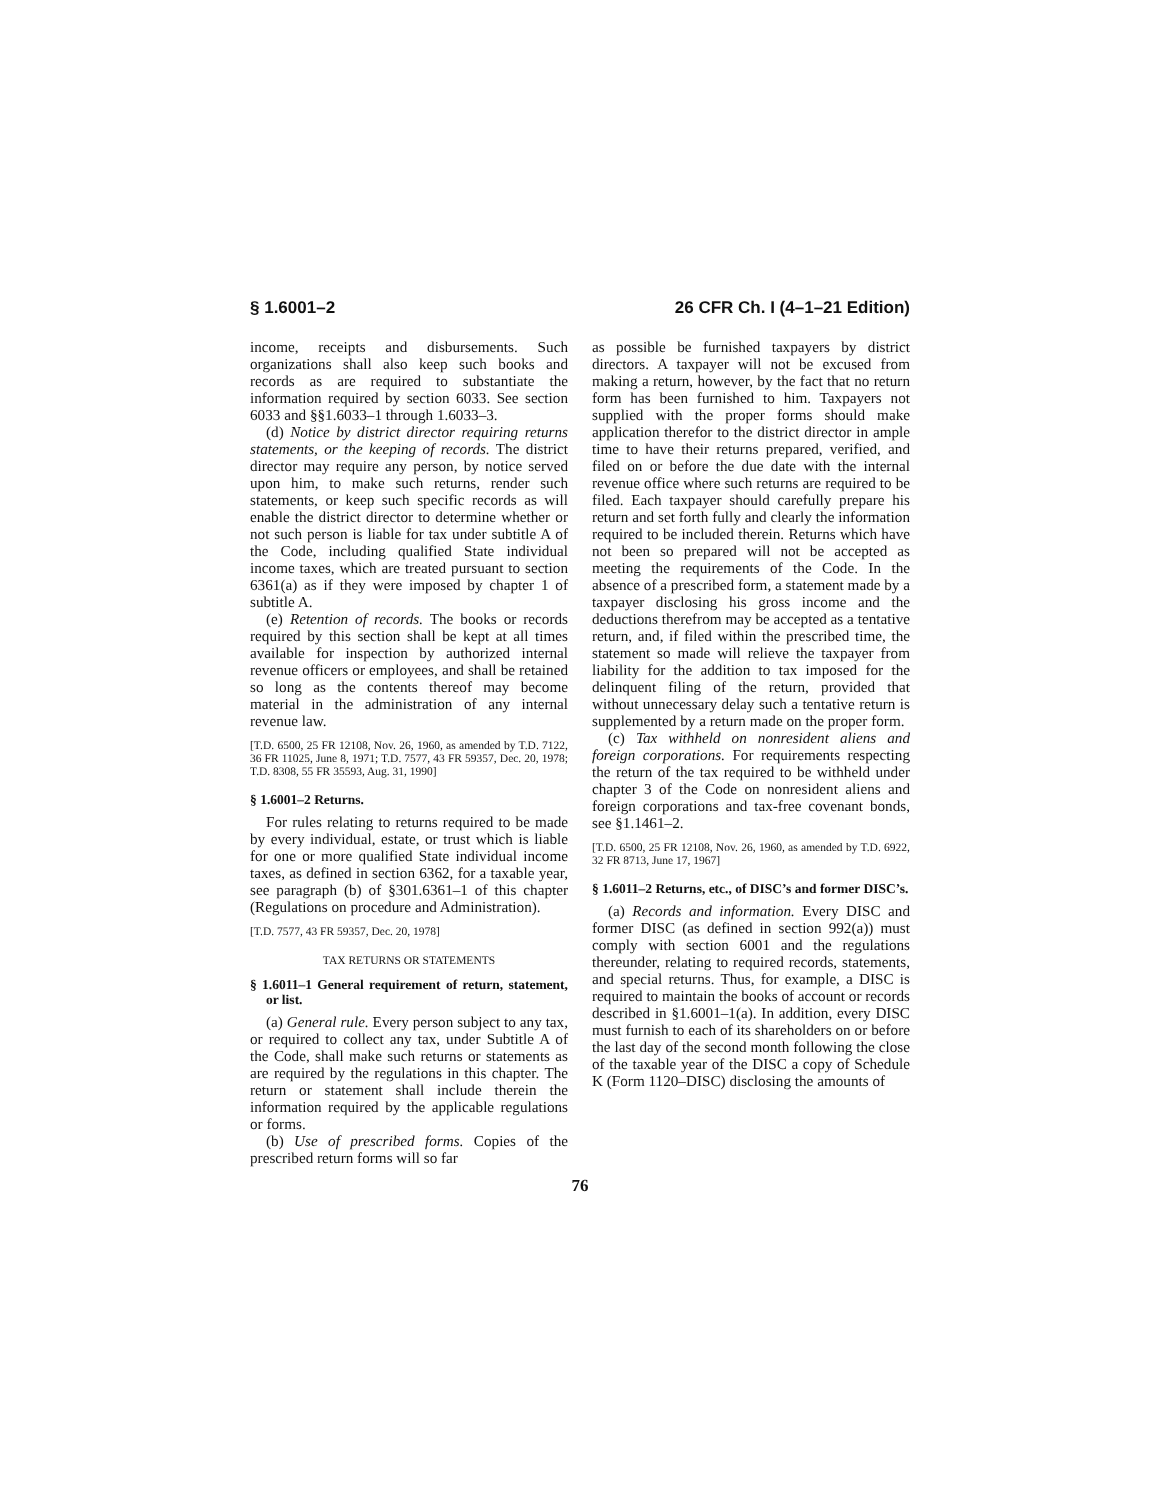§ 1.6001–2 26 CFR Ch. I (4–1–21 Edition)
income, receipts and disbursements. Such organizations shall also keep such books and records as are required to substantiate the information required by section 6033. See section 6033 and §§1.6033–1 through 1.6033–3.
(d) Notice by district director requiring returns statements, or the keeping of records. The district director may require any person, by notice served upon him, to make such returns, render such statements, or keep such specific records as will enable the district director to determine whether or not such person is liable for tax under subtitle A of the Code, including qualified State individual income taxes, which are treated pursuant to section 6361(a) as if they were imposed by chapter 1 of subtitle A.
(e) Retention of records. The books or records required by this section shall be kept at all times available for inspection by authorized internal revenue officers or employees, and shall be retained so long as the contents thereof may become material in the administration of any internal revenue law.
[T.D. 6500, 25 FR 12108, Nov. 26, 1960, as amended by T.D. 7122, 36 FR 11025, June 8, 1971; T.D. 7577, 43 FR 59357, Dec. 20, 1978; T.D. 8308, 55 FR 35593, Aug. 31, 1990]
§ 1.6001–2 Returns.
For rules relating to returns required to be made by every individual, estate, or trust which is liable for one or more qualified State individual income taxes, as defined in section 6362, for a taxable year, see paragraph (b) of §301.6361–1 of this chapter (Regulations on procedure and Administration).
[T.D. 7577, 43 FR 59357, Dec. 20, 1978]
TAX RETURNS OR STATEMENTS
§ 1.6011–1 General requirement of return, statement, or list.
(a) General rule. Every person subject to any tax, or required to collect any tax, under Subtitle A of the Code, shall make such returns or statements as are required by the regulations in this chapter. The return or statement shall include therein the information required by the applicable regulations or forms.
(b) Use of prescribed forms. Copies of the prescribed return forms will so far
as possible be furnished taxpayers by district directors. A taxpayer will not be excused from making a return, however, by the fact that no return form has been furnished to him. Taxpayers not supplied with the proper forms should make application therefor to the district director in ample time to have their returns prepared, verified, and filed on or before the due date with the internal revenue office where such returns are required to be filed. Each taxpayer should carefully prepare his return and set forth fully and clearly the information required to be included therein. Returns which have not been so prepared will not be accepted as meeting the requirements of the Code. In the absence of a prescribed form, a statement made by a taxpayer disclosing his gross income and the deductions therefrom may be accepted as a tentative return, and, if filed within the prescribed time, the statement so made will relieve the taxpayer from liability for the addition to tax imposed for the delinquent filing of the return, provided that without unnecessary delay such a tentative return is supplemented by a return made on the proper form.
(c) Tax withheld on nonresident aliens and foreign corporations. For requirements respecting the return of the tax required to be withheld under chapter 3 of the Code on nonresident aliens and foreign corporations and tax-free covenant bonds, see §1.1461–2.
[T.D. 6500, 25 FR 12108, Nov. 26, 1960, as amended by T.D. 6922, 32 FR 8713, June 17, 1967]
§ 1.6011–2 Returns, etc., of DISC’s and former DISC’s.
(a) Records and information. Every DISC and former DISC (as defined in section 992(a)) must comply with section 6001 and the regulations thereunder, relating to required records, statements, and special returns. Thus, for example, a DISC is required to maintain the books of account or records described in §1.6001–1(a). In addition, every DISC must furnish to each of its shareholders on or before the last day of the second month following the close of the taxable year of the DISC a copy of Schedule K (Form 1120–DISC) disclosing the amounts of
76